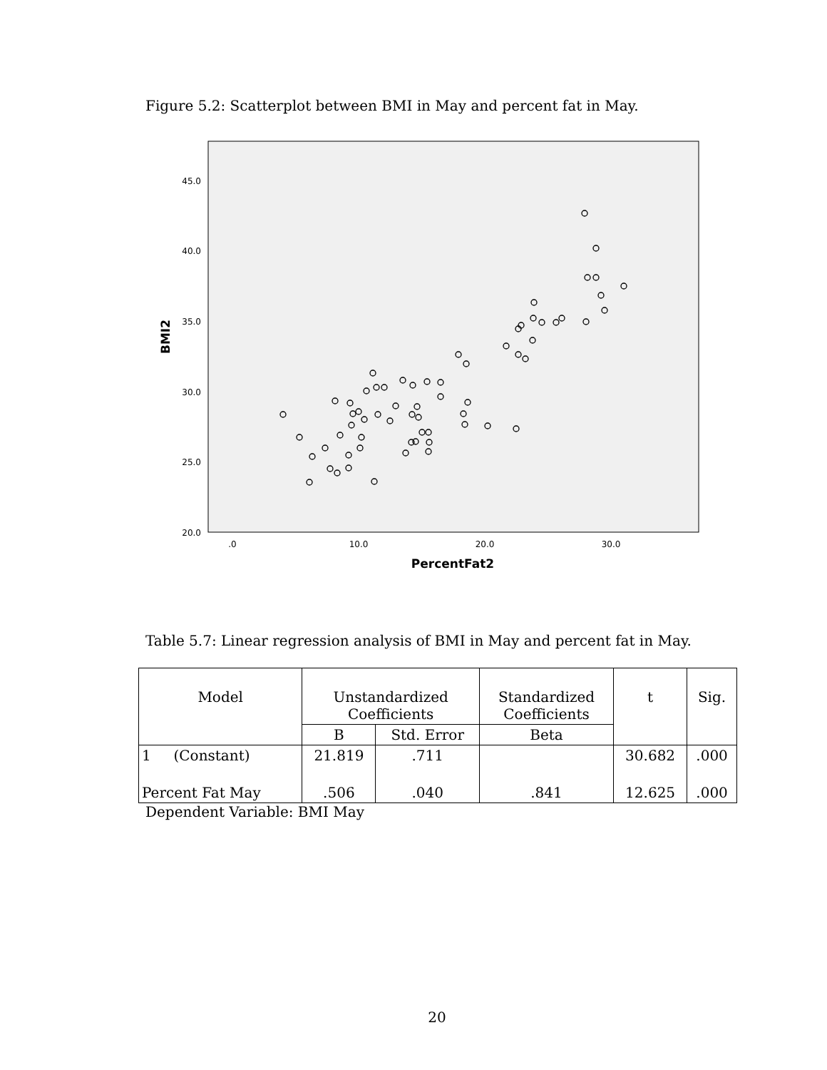Figure 5.2: Scatterplot between BMI in May and percent fat in May.
45.0
40.0
35.0
30.0
25.0
20.0
.0
10.0
20.0
30.0
PercentFat2
BMI2
Table 5.7: Linear regression analysis of BMI in May and percent fat in May.
| Model | Unstandardized Coefficients | | Standardized Coefficients | t | Sig. |
| --- | --- | --- | --- | --- | --- |
| | B | Std. Error | Beta | | |
| 1 (Constant) | 21.819 | .711 | | 30.682 | .000 |
| Percent Fat May | .506 | .040 | .841 | 12.625 | .000 |
Dependent Variable: BMI May
20